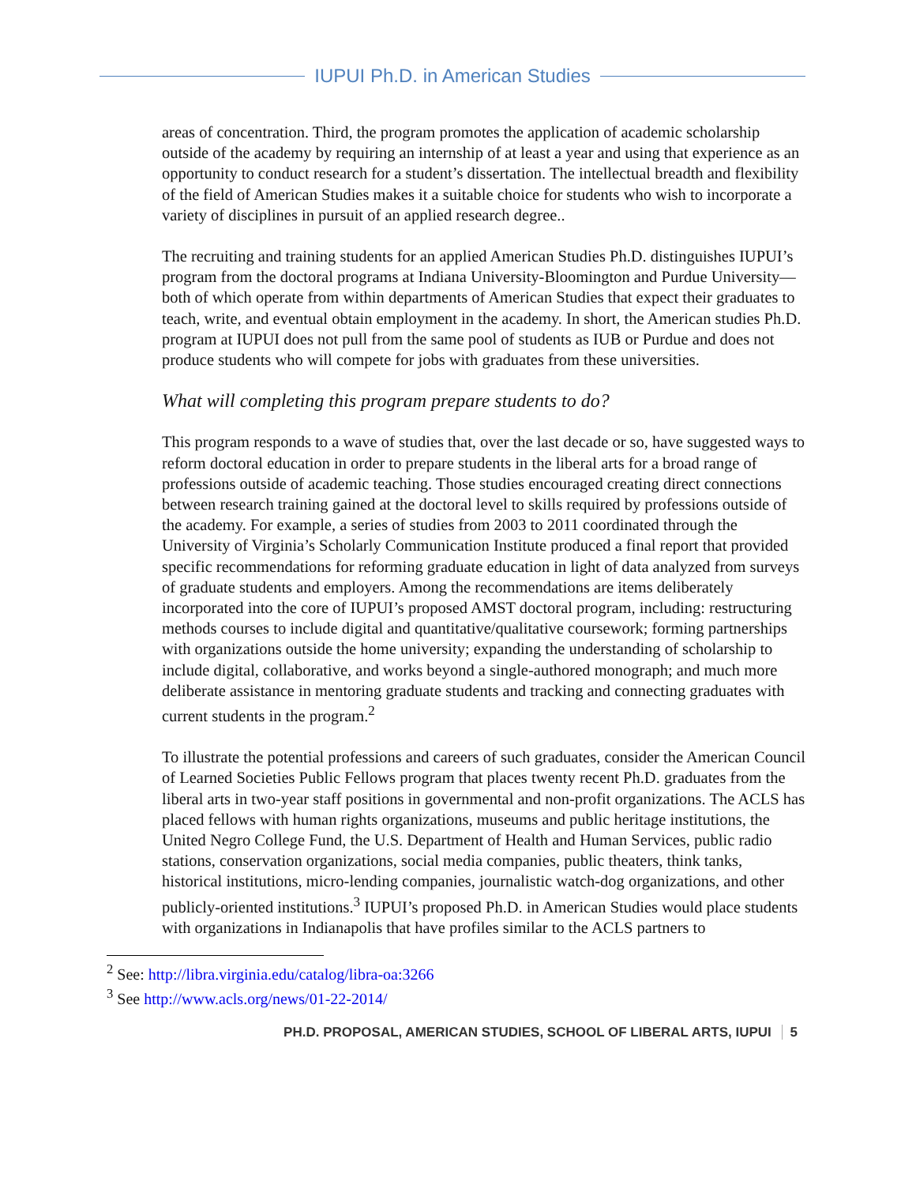IUPUI Ph.D. in American Studies
areas of concentration. Third, the program promotes the application of academic scholarship outside of the academy by requiring an internship of at least a year and using that experience as an opportunity to conduct research for a student’s dissertation. The intellectual breadth and flexibility of the field of American Studies makes it a suitable choice for students who wish to incorporate a variety of disciplines in pursuit of an applied research degree..
The recruiting and training students for an applied American Studies Ph.D. distinguishes IUPUI’s program from the doctoral programs at Indiana University-Bloomington and Purdue University—both of which operate from within departments of American Studies that expect their graduates to teach, write, and eventual obtain employment in the academy. In short, the American studies Ph.D. program at IUPUI does not pull from the same pool of students as IUB or Purdue and does not produce students who will compete for jobs with graduates from these universities.
What will completing this program prepare students to do?
This program responds to a wave of studies that, over the last decade or so, have suggested ways to reform doctoral education in order to prepare students in the liberal arts for a broad range of professions outside of academic teaching. Those studies encouraged creating direct connections between research training gained at the doctoral level to skills required by professions outside of the academy. For example, a series of studies from 2003 to 2011 coordinated through the University of Virginia’s Scholarly Communication Institute produced a final report that provided specific recommendations for reforming graduate education in light of data analyzed from surveys of graduate students and employers. Among the recommendations are items deliberately incorporated into the core of IUPUI’s proposed AMST doctoral program, including: restructuring methods courses to include digital and quantitative/qualitative coursework; forming partnerships with organizations outside the home university; expanding the understanding of scholarship to include digital, collaborative, and works beyond a single-authored monograph; and much more deliberate assistance in mentoring graduate students and tracking and connecting graduates with current students in the program.<sup>2</sup>
To illustrate the potential professions and careers of such graduates, consider the American Council of Learned Societies Public Fellows program that places twenty recent Ph.D. graduates from the liberal arts in two-year staff positions in governmental and non-profit organizations. The ACLS has placed fellows with human rights organizations, museums and public heritage institutions, the United Negro College Fund, the U.S. Department of Health and Human Services, public radio stations, conservation organizations, social media companies, public theaters, think tanks, historical institutions, micro-lending companies, journalistic watch-dog organizations, and other publicly-oriented institutions.<sup>3</sup> IUPUI’s proposed Ph.D. in American Studies would place students with organizations in Indianapolis that have profiles similar to the ACLS partners to
<sup>2</sup> See: http://libra.virginia.edu/catalog/libra-oa:3266
<sup>3</sup> See http://www.acls.org/news/01-22-2014/
PH.D. PROPOSAL, AMERICAN STUDIES, SCHOOL OF LIBERAL ARTS, IUPUI 5